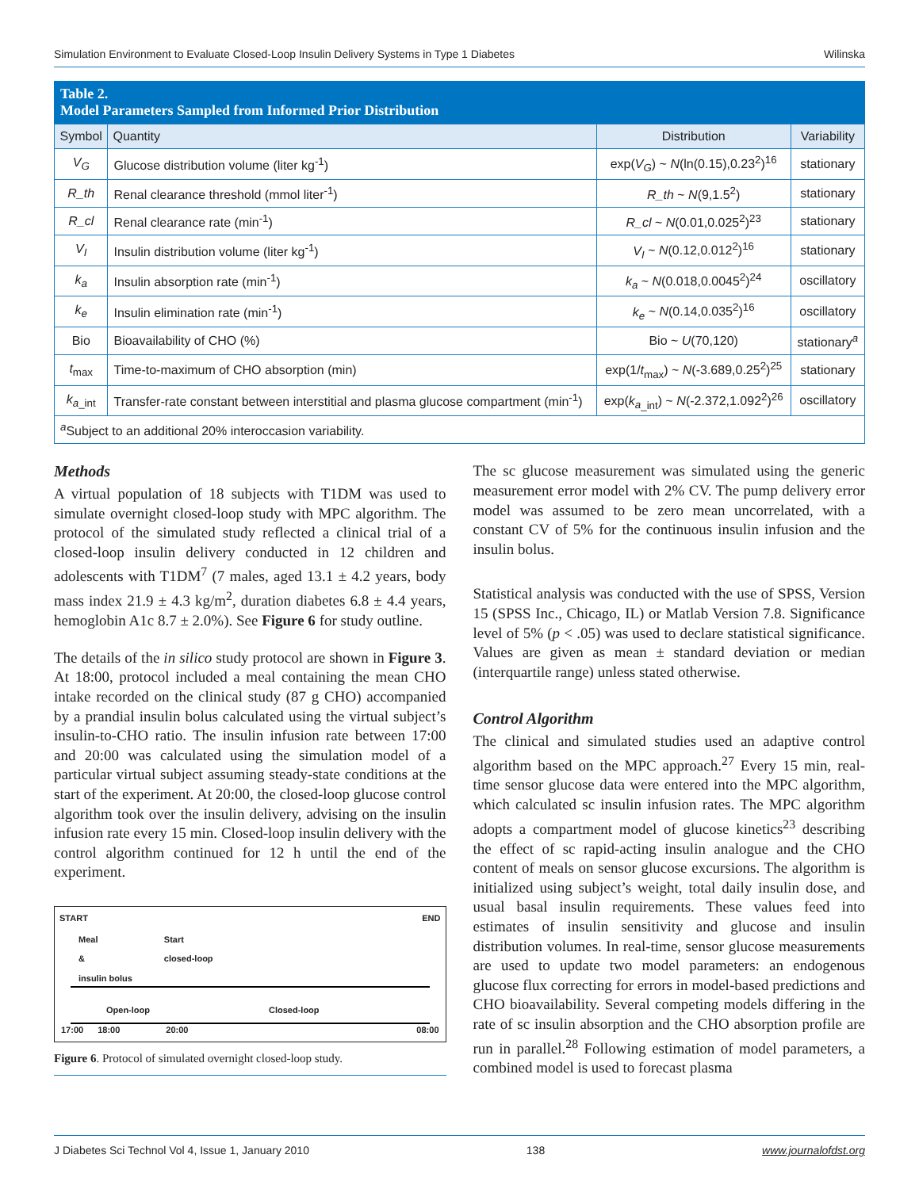Simulation Environment to Evaluate Closed-Loop Insulin Delivery Systems in Type 1 Diabetes Wilinska
Table 2. Model Parameters Sampled from Informed Prior Distribution
| Symbol | Quantity | Distribution | Variability |
| --- | --- | --- | --- |
| V<sub>G</sub> | Glucose distribution volume (liter kg<sup>-1</sup>) | exp( V<sub>G</sub> ) ~ N (ln(0.15),0.23<sup>2</sup>)<sup>16</sup> | stationary |
| R_th | Renal clearance threshold (mmol liter<sup>-1</sup>) | R_th ~ N (9,1.5<sup>2</sup>) | stationary |
| R_cl | Renal clearance rate (min<sup>-1</sup>) | R_cl ~ N (0.01,0.025<sup>2</sup>)<sup>23</sup> | stationary |
| V<sub>I</sub> | Insulin distribution volume (liter kg<sup>-1</sup>) | V<sub>I</sub> ~ N (0.12,0.012<sup>2</sup>)<sup>16</sup> | stationary |
| k<sub>a</sub> | Insulin absorption rate (min<sup>-1</sup>) | k<sub>a</sub> ~ N (0.018,0.0045<sup>2</sup>)<sup>24</sup> | oscillatory |
| k<sub>e</sub> | Insulin elimination rate (min<sup>-1</sup>) | k<sub>e</sub> ~ N (0.14,0.035<sup>2</sup>)<sup>16</sup> | oscillatory |
| Bio | Bioavailability of CHO (%) | Bio ~ U (70,120) | stationary<sup>a</sup> |
| t<sub>max</sub> | Time-to-maximum of CHO absorption (min) | exp(1/ t<sub>max</sub>) ~ N (-3.689,0.25<sup>2</sup>)<sup>25</sup> | stationary |
| k<sub>a</sub><sub>_int</sub> | Transfer-rate constant between interstitial and plasma glucose compartment (min<sup>-1</sup>) | exp( k<sub>a</sub><sub>_int</sub>) ~ N (-2.372,1.092<sup>2</sup>)<sup>26</sup> | oscillatory |
| <sup>a</sup> Subject to an additional 20% interoccasion variability. | | | |
Methods
A virtual population of 18 subjects with T1DM was used to simulate overnight closed-loop study with MPC algorithm. The protocol of the simulated study reflected a clinical trial of a closed-loop insulin delivery conducted in 12 children and adolescents with T1DM<sup>7</sup> (7 males, aged 13.1 ± 4.2 years, body mass index 21.9 ± 4.3 kg/m<sup>2</sup>, duration diabetes 6.8 ± 4.4 years, hemoglobin A1c 8.7 ± 2.0%). See Figure 6 for study outline.
The details of the in silico study protocol are shown in Figure 3. At 18:00, protocol included a meal containing the mean CHO intake recorded on the clinical study (87 g CHO) accompanied by a prandial insulin bolus calculated using the virtual subject’s insulin-to-CHO ratio. The insulin infusion rate between 17:00 and 20:00 was calculated using the simulation model of a particular virtual subject assuming steady-state conditions at the start of the experiment. At 20:00, the closed-loop glucose control algorithm took over the insulin delivery, advising on the insulin infusion rate every 15 min. Closed-loop insulin delivery with the control algorithm continued for 12 h until the end of the experiment.
START END
Meal
&
insulin bolus Start
closed-loop
Open-loop Closed-loop
17:00 18:00 20:00 08:00
Figure 6. Protocol of simulated overnight closed-loop study.
The sc glucose measurement was simulated using the generic measurement error model with 2% CV. The pump delivery error model was assumed to be zero mean uncorrelated, with a constant CV of 5% for the continuous insulin infusion and the insulin bolus.
Statistical analysis was conducted with the use of SPSS, Version 15 (SPSS Inc., Chicago, IL) or Matlab Version 7.8. Significance level of 5% (p < .05) was used to declare statistical significance. Values are given as mean ± standard deviation or median (interquartile range) unless stated otherwise.
Control Algorithm
The clinical and simulated studies used an adaptive control algorithm based on the MPC approach.<sup>27</sup> Every 15 min, real-time sensor glucose data were entered into the MPC algorithm, which calculated sc insulin infusion rates. The MPC algorithm adopts a compartment model of glucose kinetics<sup>23</sup> describing the effect of sc rapid-acting insulin analogue and the CHO content of meals on sensor glucose excursions. The algorithm is initialized using subject’s weight, total daily insulin dose, and usual basal insulin requirements. These values feed into estimates of insulin sensitivity and glucose and insulin distribution volumes. In real-time, sensor glucose measurements are used to update two model parameters: an endogenous glucose flux correcting for errors in model-based predictions and CHO bioavailability. Several competing models differing in the rate of sc insulin absorption and the CHO absorption profile are run in parallel.<sup>28</sup> Following estimation of model parameters, a combined model is used to forecast plasma
J Diabetes Sci Technol Vol 4, Issue 1, January 2010 138 www.journalofdst.org